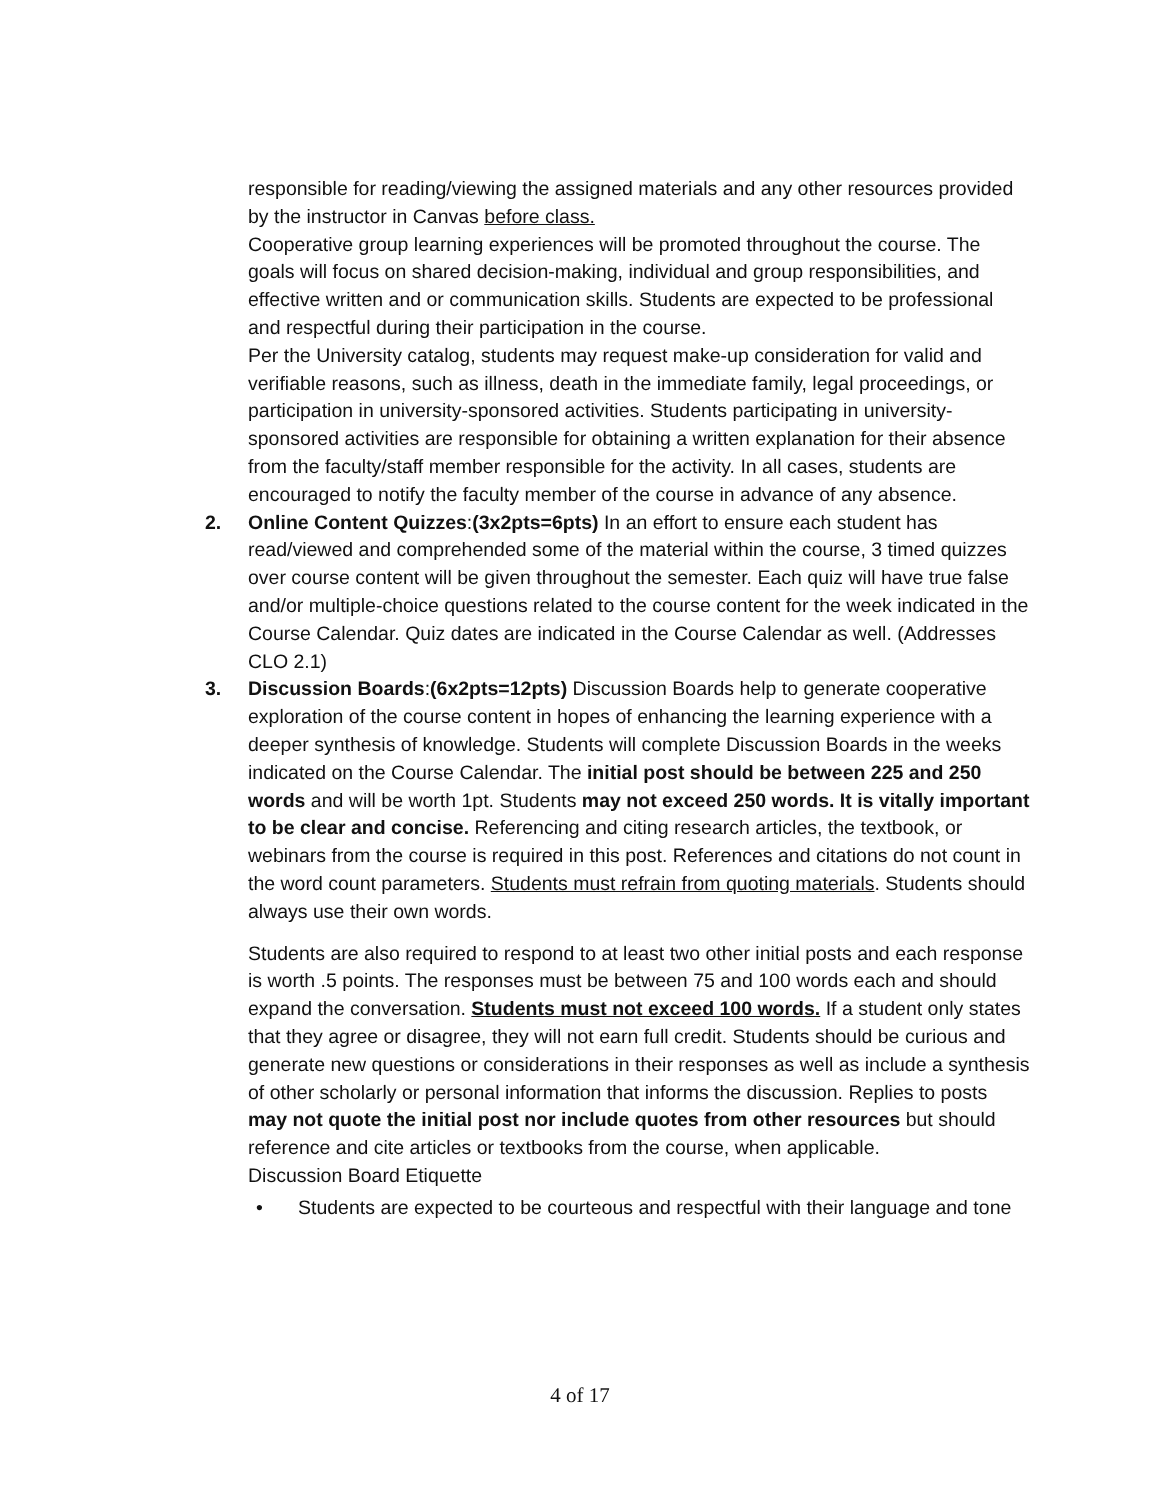responsible for reading/viewing the assigned materials and any other resources provided by the instructor in Canvas before class.
Cooperative group learning experiences will be promoted throughout the course. The goals will focus on shared decision-making, individual and group responsibilities, and effective written and or communication skills. Students are expected to be professional and respectful during their participation in the course.
Per the University catalog, students may request make-up consideration for valid and verifiable reasons, such as illness, death in the immediate family, legal proceedings, or participation in university-sponsored activities. Students participating in university-sponsored activities are responsible for obtaining a written explanation for their absence from the faculty/staff member responsible for the activity. In all cases, students are encouraged to notify the faculty member of the course in advance of any absence.
2. Online Content Quizzes:(3x2pts=6pts) In an effort to ensure each student has read/viewed and comprehended some of the material within the course, 3 timed quizzes over course content will be given throughout the semester. Each quiz will have true false and/or multiple-choice questions related to the course content for the week indicated in the Course Calendar. Quiz dates are indicated in the Course Calendar as well. (Addresses CLO 2.1)
3. Discussion Boards:(6x2pts=12pts) Discussion Boards help to generate cooperative exploration of the course content in hopes of enhancing the learning experience with a deeper synthesis of knowledge. Students will complete Discussion Boards in the weeks indicated on the Course Calendar. The initial post should be between 225 and 250 words and will be worth 1pt. Students may not exceed 250 words. It is vitally important to be clear and concise. Referencing and citing research articles, the textbook, or webinars from the course is required in this post. References and citations do not count in the word count parameters. Students must refrain from quoting materials. Students should always use their own words.
Students are also required to respond to at least two other initial posts and each response is worth .5 points. The responses must be between 75 and 100 words each and should expand the conversation. Students must not exceed 100 words. If a student only states that they agree or disagree, they will not earn full credit. Students should be curious and generate new questions or considerations in their responses as well as include a synthesis of other scholarly or personal information that informs the discussion. Replies to posts may not quote the initial post nor include quotes from other resources but should reference and cite articles or textbooks from the course, when applicable.
Discussion Board Etiquette
• Students are expected to be courteous and respectful with their language and tone
4 of 17